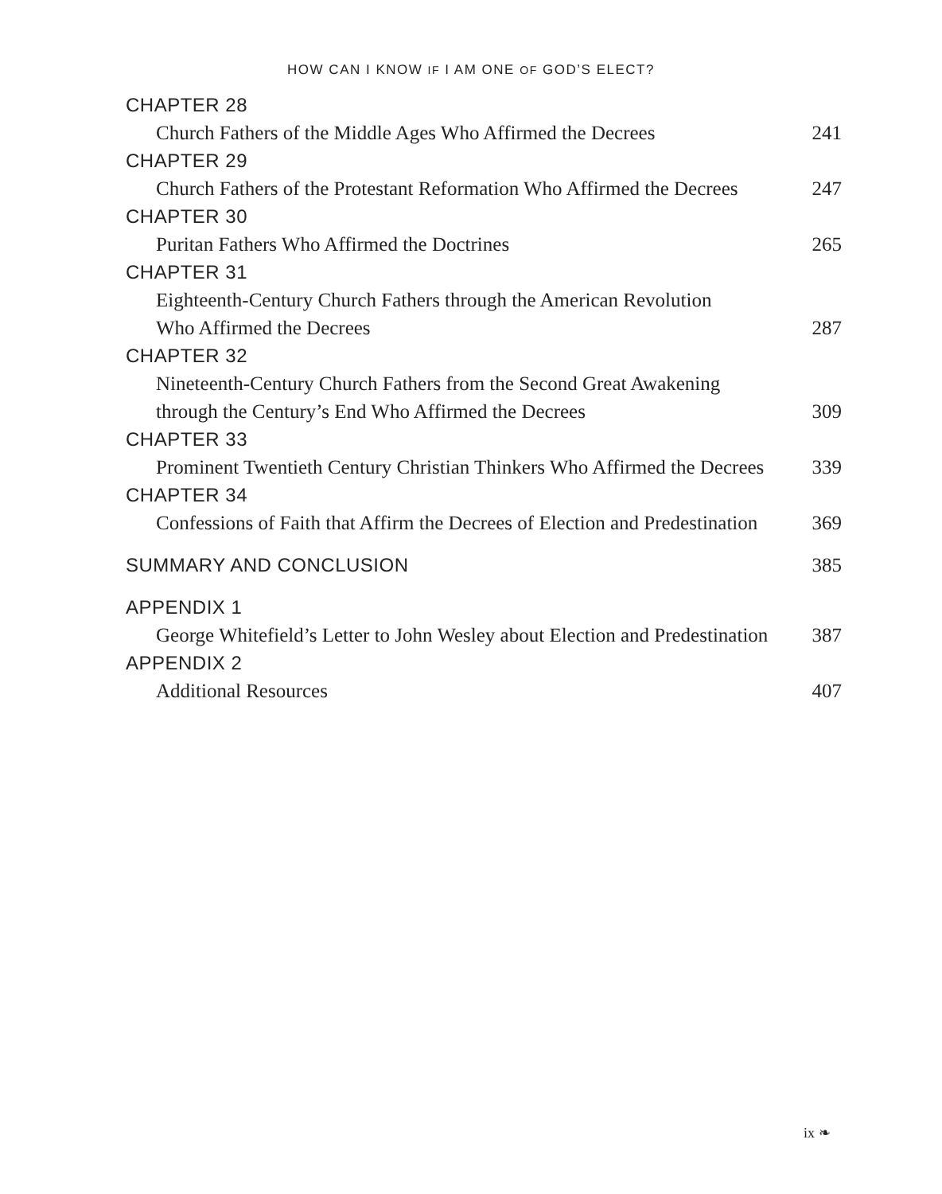HOW CAN I KNOW IF I AM ONE OF GOD’S ELECT?
CHAPTER 28
Church Fathers of the Middle Ages Who Affirmed the Decrees 241
CHAPTER 29
Church Fathers of the Protestant Reformation Who Affirmed the Decrees 247
CHAPTER 30
Puritan Fathers Who Affirmed the Doctrines 265
CHAPTER 31
Eighteenth-Century Church Fathers through the American Revolution
Who Affirmed the Decrees
287
CHAPTER 32
Nineteenth-Century Church Fathers from the Second Great Awakening
through the Century’s End Who Affirmed the Decrees
309
CHAPTER 33
Prominent Twentieth Century Christian Thinkers Who Affirmed the Decrees 339
CHAPTER 34
Confessions of Faith that Affirm the Decrees of Election and Predestination 369
SUMMARY AND CONCLUSION 385
APPENDIX 1
George Whitefield’s Letter to John Wesley about Election and Predestination 387
APPENDIX 2
Additional Resources 407
ix ❧